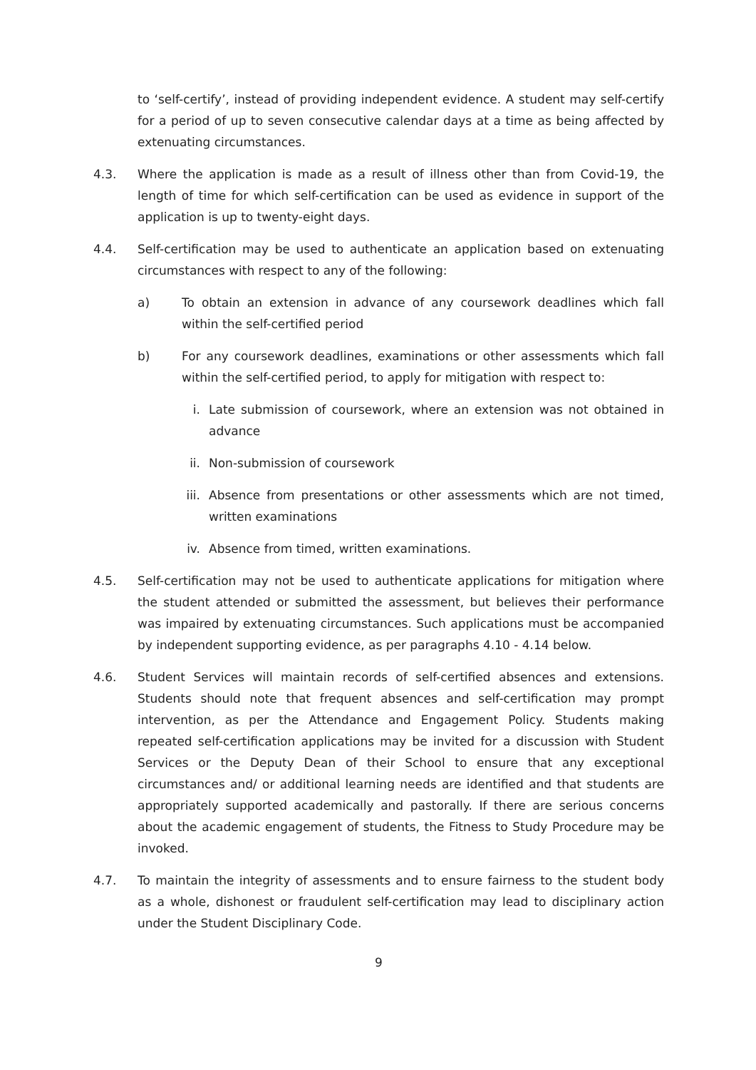to ‘self-certify’, instead of providing independent evidence. A student may self-certify for a period of up to seven consecutive calendar days at a time as being affected by extenuating circumstances.
4.3. Where the application is made as a result of illness other than from Covid-19, the length of time for which self-certification can be used as evidence in support of the application is up to twenty-eight days.
4.4. Self-certification may be used to authenticate an application based on extenuating circumstances with respect to any of the following:
a) To obtain an extension in advance of any coursework deadlines which fall within the self-certified period
b) For any coursework deadlines, examinations or other assessments which fall within the self-certified period, to apply for mitigation with respect to:
i. Late submission of coursework, where an extension was not obtained in advance
ii. Non-submission of coursework
iii. Absence from presentations or other assessments which are not timed, written examinations
iv. Absence from timed, written examinations.
4.5. Self-certification may not be used to authenticate applications for mitigation where the student attended or submitted the assessment, but believes their performance was impaired by extenuating circumstances. Such applications must be accompanied by independent supporting evidence, as per paragraphs 4.10 - 4.14 below.
4.6. Student Services will maintain records of self-certified absences and extensions. Students should note that frequent absences and self-certification may prompt intervention, as per the Attendance and Engagement Policy. Students making repeated self-certification applications may be invited for a discussion with Student Services or the Deputy Dean of their School to ensure that any exceptional circumstances and/ or additional learning needs are identified and that students are appropriately supported academically and pastorally. If there are serious concerns about the academic engagement of students, the Fitness to Study Procedure may be invoked.
4.7. To maintain the integrity of assessments and to ensure fairness to the student body as a whole, dishonest or fraudulent self-certification may lead to disciplinary action under the Student Disciplinary Code.
9